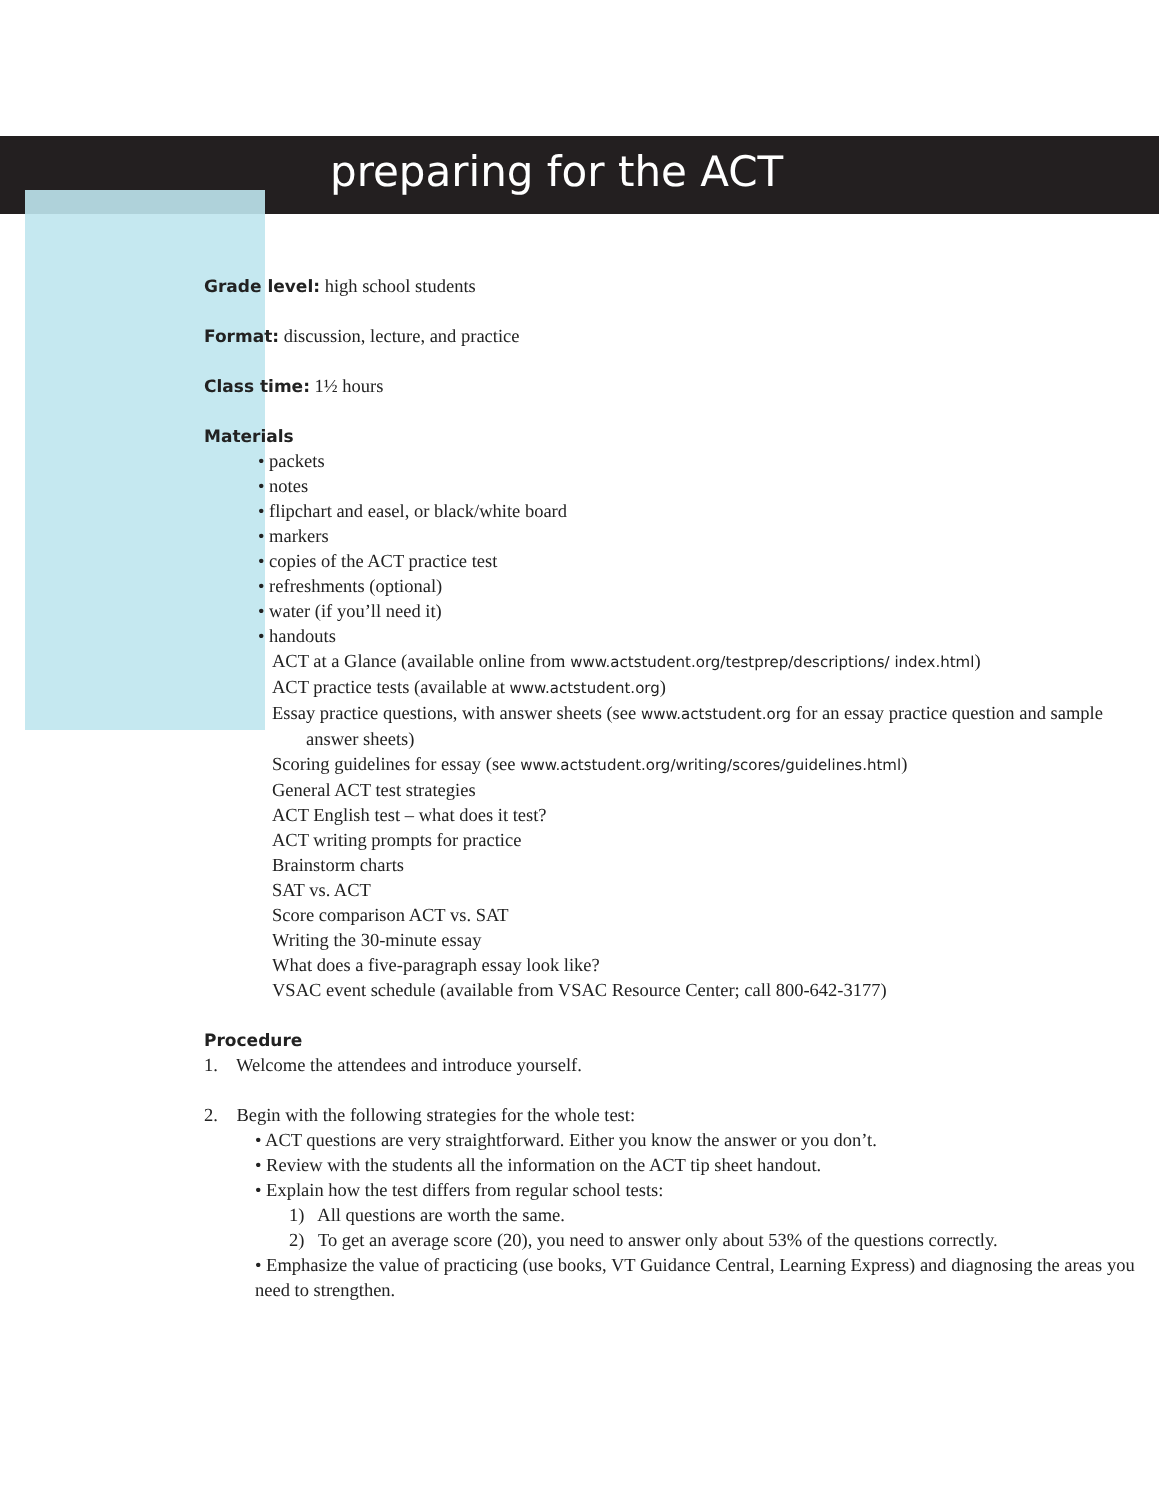preparing for the ACT
Grade level: high school students
Format: discussion, lecture, and practice
Class time: 1½ hours
Materials
• packets
• notes
• flipchart and easel, or black/white board
• markers
• copies of the ACT practice test
• refreshments (optional)
• water (if you’ll need it)
• handouts
ACT at a Glance (available online from www.actstudent.org/testprep/descriptions/ index.html)
ACT practice tests (available at www.actstudent.org)
Essay practice questions, with answer sheets (see www.actstudent.org for an essay practice question and sample answer sheets)
Scoring guidelines for essay (see www.actstudent.org/writing/scores/guidelines.html)
General ACT test strategies
ACT English test – what does it test?
ACT writing prompts for practice
Brainstorm charts
SAT vs. ACT
Score comparison ACT vs. SAT
Writing the 30-minute essay
What does a five-paragraph essay look like?
VSAC event schedule (available from VSAC Resource Center; call 800-642-3177)
Procedure
1. Welcome the attendees and introduce yourself.
2. Begin with the following strategies for the whole test:
• ACT questions are very straightforward. Either you know the answer or you don’t.
• Review with the students all the information on the ACT tip sheet handout.
• Explain how the test differs from regular school tests:
1) All questions are worth the same.
2) To get an average score (20), you need to answer only about 53% of the questions correctly.
• Emphasize the value of practicing (use books, VT Guidance Central, Learning Express) and diagnosing the areas you need to strengthen.